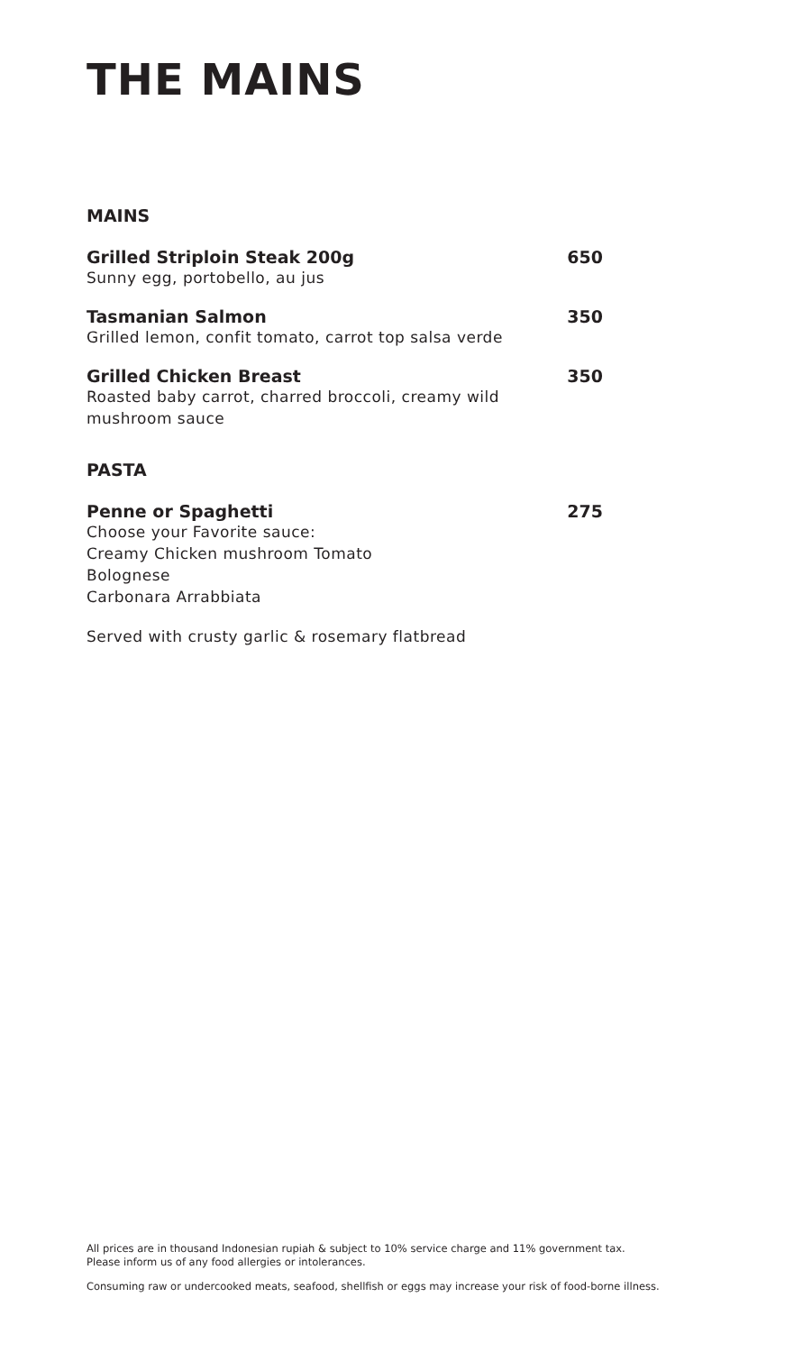THE MAINS
MAINS
Grilled Striploin Steak 200g 650
Sunny egg, portobello, au jus
Tasmanian Salmon 350
Grilled lemon, confit tomato, carrot top salsa verde
Grilled Chicken Breast 350
Roasted baby carrot, charred broccoli, creamy wild
mushroom sauce
PASTA
Penne or Spaghetti 275
Choose your Favorite sauce:
Creamy Chicken mushroom Tomato
Bolognese
Carbonara Arrabbiata
Served with crusty garlic & rosemary flatbread
All prices are in thousand Indonesian rupiah & subject to 10% service charge and 11% government tax.
Please inform us of any food allergies or intolerances.
Consuming raw or undercooked meats, seafood, shellfish or eggs may increase your risk of food-borne illness.